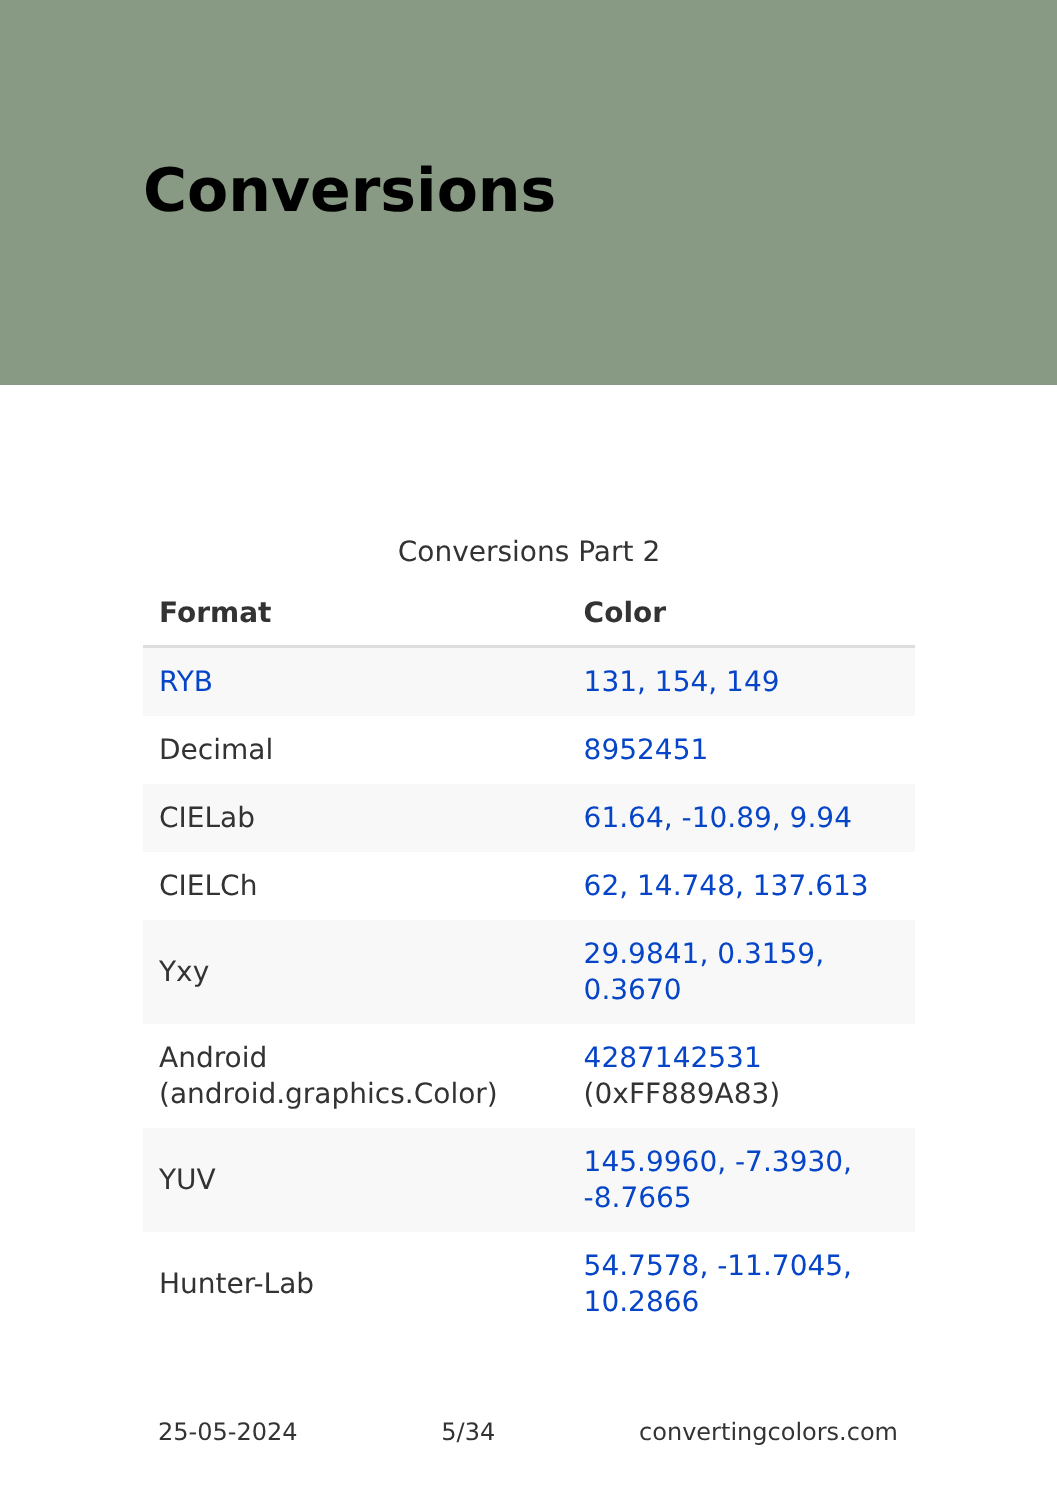Conversions
Conversions Part 2
| Format | Color |
| --- | --- |
| RYB | 131, 154, 149 |
| Decimal | 8952451 |
| CIELab | 61.64, -10.89, 9.94 |
| CIELCh | 62, 14.748, 137.613 |
| Yxy | 29.9841, 0.3159, 0.3670 |
| Android (android.graphics.Color) | 4287142531 (0xFF889A83) |
| YUV | 145.9960, -7.3930, -8.7665 |
| Hunter-Lab | 54.7578, -11.7045, 10.2866 |
25-05-2024 5/34 convertingcolors.com